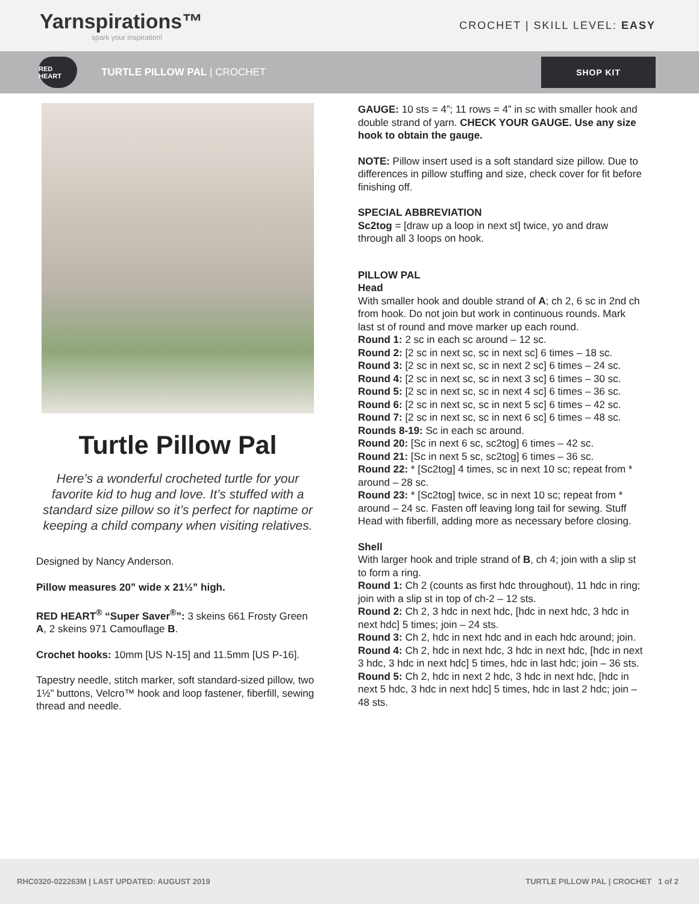Yarnspirations™
spark your inspiration!
CROCHET | SKILL LEVEL: EASY
RED HEART
TURTLE PILLOW PAL | CROCHET
SHOP KIT
Turtle Pillow Pal
Here’s a wonderful crocheted turtle for your favorite kid to hug and love. It’s stuffed with a standard size pillow so it’s perfect for naptime or keeping a child company when visiting relatives.
Designed by Nancy Anderson.
Pillow measures 20” wide x 21½” high.
RED HEART<sup>®</sup> “Super Saver<sup>®</sup>”: 3 skeins 661 Frosty Green A, 2 skeins 971 Camouflage B.
Crochet hooks: 10mm [US N-15] and 11.5mm [US P-16].
Tapestry needle, stitch marker, soft standard-sized pillow, two 1½” buttons, Velcro™ hook and loop fastener, fiberfill, sewing thread and needle.
GAUGE: 10 sts = 4”; 11 rows = 4” in sc with smaller hook and double strand of yarn. CHECK YOUR GAUGE. Use any size hook to obtain the gauge.
NOTE: Pillow insert used is a soft standard size pillow. Due to differences in pillow stuffing and size, check cover for fit before finishing off.
SPECIAL ABBREVIATION
Sc2tog = [draw up a loop in next st] twice, yo and draw through all 3 loops on hook.
PILLOW PAL
Head
With smaller hook and double strand of A; ch 2, 6 sc in 2nd ch from hook. Do not join but work in continuous rounds. Mark last st of round and move marker up each round.
Round 1: 2 sc in each sc around – 12 sc.
Round 2: [2 sc in next sc, sc in next sc] 6 times – 18 sc.
Round 3: [2 sc in next sc, sc in next 2 sc] 6 times – 24 sc.
Round 4: [2 sc in next sc, sc in next 3 sc] 6 times – 30 sc.
Round 5: [2 sc in next sc, sc in next 4 sc] 6 times – 36 sc.
Round 6: [2 sc in next sc, sc in next 5 sc] 6 times – 42 sc.
Round 7: [2 sc in next sc, sc in next 6 sc] 6 times – 48 sc.
Rounds 8-19: Sc in each sc around.
Round 20: [Sc in next 6 sc, sc2tog] 6 times – 42 sc.
Round 21: [Sc in next 5 sc, sc2tog] 6 times – 36 sc.
Round 22: * [Sc2tog] 4 times, sc in next 10 sc; repeat from * around – 28 sc.
Round 23: * [Sc2tog] twice, sc in next 10 sc; repeat from * around – 24 sc. Fasten off leaving long tail for sewing. Stuff Head with fiberfill, adding more as necessary before closing.
Shell
With larger hook and triple strand of B, ch 4; join with a slip st to form a ring.
Round 1: Ch 2 (counts as first hdc throughout), 11 hdc in ring; join with a slip st in top of ch-2 – 12 sts.
Round 2: Ch 2, 3 hdc in next hdc, [hdc in next hdc, 3 hdc in next hdc] 5 times; join – 24 sts.
Round 3: Ch 2, hdc in next hdc and in each hdc around; join.
Round 4: Ch 2, hdc in next hdc, 3 hdc in next hdc, [hdc in next 3 hdc, 3 hdc in next hdc] 5 times, hdc in last hdc; join – 36 sts.
Round 5: Ch 2, hdc in next 2 hdc, 3 hdc in next hdc, [hdc in next 5 hdc, 3 hdc in next hdc] 5 times, hdc in last 2 hdc; join – 48 sts.
RHC0320-022263M | LAST UPDATED: AUGUST 2019 TURTLE PILLOW PAL | CROCHET 1 of 2